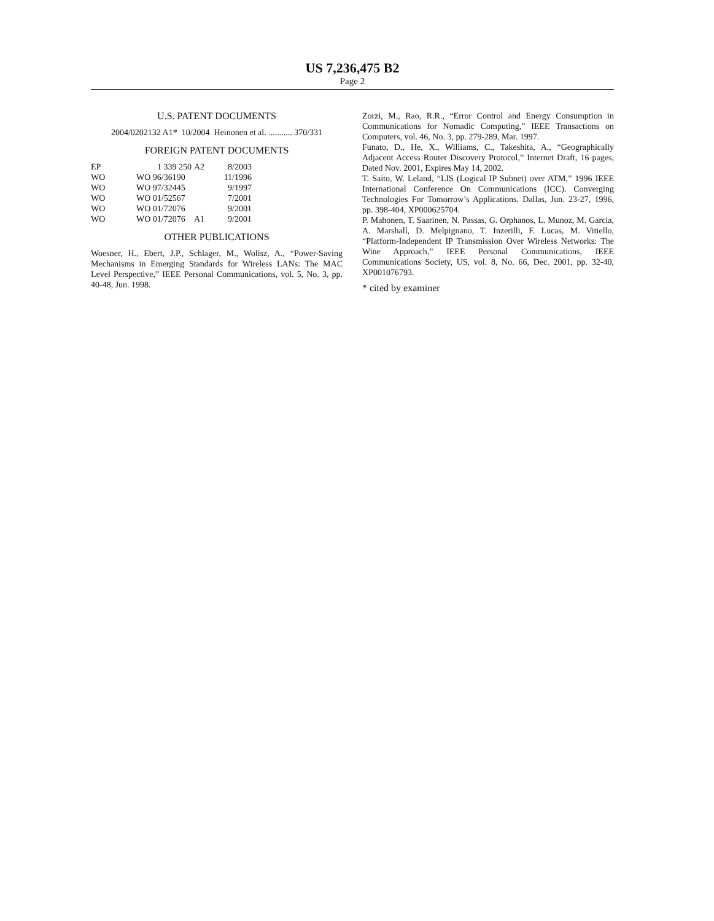US 7,236,475 B2
Page 2
U.S. PATENT DOCUMENTS
2004/0202132 A1* 10/2004 Heinonen et al. ........... 370/331
FOREIGN PATENT DOCUMENTS
| EP | 1 339 250 | A2 | 8/2003 |
| WO | WO 96/36190 | | 11/1996 |
| WO | WO 97/32445 | | 9/1997 |
| WO | WO 01/52567 | | 7/2001 |
| WO | WO 01/72076 | | 9/2001 |
| WO | WO 01/72076 | A1 | 9/2001 |
OTHER PUBLICATIONS
Woesner, H., Ebert, J.P., Schlager, M., Wolisz, A., “Power-Saving Mechanisms in Emerging Standards for Wireless LANs: The MAC Level Perspective,” IEEE Personal Communications, vol. 5, No. 3, pp. 40-48, Jun. 1998.
Zorzi, M., Rao, R.R., “Error Control and Energy Consumption in Communications for Nomadic Computing,” IEEE Transactions on Computers, vol. 46, No. 3, pp. 279-289, Mar. 1997.
Funato, D., He, X., Williams, C., Takeshita, A., “Geographically Adjacent Access Router Discovery Protocol,” Internet Draft, 16 pages, Dated Nov. 2001, Expires May 14, 2002.
T. Saito, W. Leland, “LIS (Logical IP Subnet) over ATM,” 1996 IEEE International Conference On Communications (ICC). Converging Technologies For Tomorrow’s Applications. Dallas, Jun. 23-27, 1996, pp. 398-404, XP000625704.
P. Mahonen, T. Saarinen, N. Passas, G. Orphanos, L. Munoz, M. Garcia, A. Marshall, D. Melpignano, T. Inzerilli, F. Lucas, M. Vitiello, “Platform-Independent IP Transmission Over Wireless Networks: The Wine Approach,” IEEE Personal Communications, IEEE Communications Society, US, vol. 8, No. 66, Dec. 2001, pp. 32-40, XP001076793.
* cited by examiner